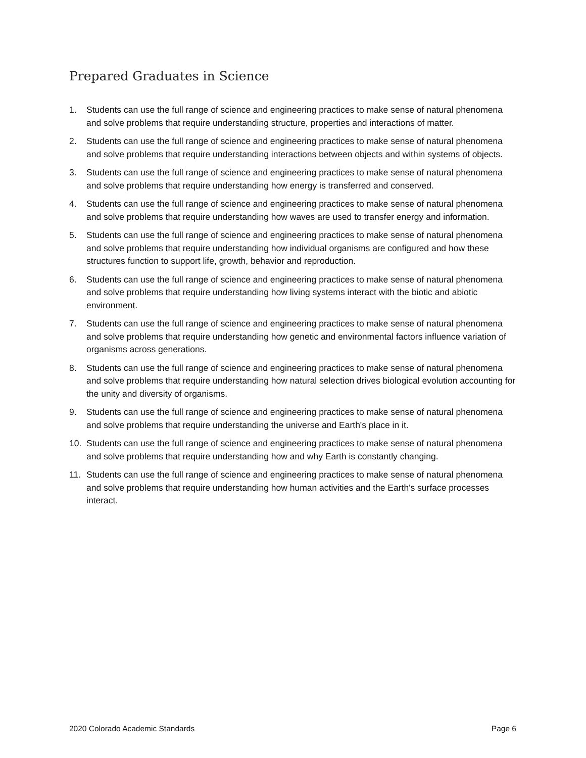Prepared Graduates in Science
1. Students can use the full range of science and engineering practices to make sense of natural phenomena and solve problems that require understanding structure, properties and interactions of matter.
2. Students can use the full range of science and engineering practices to make sense of natural phenomena and solve problems that require understanding interactions between objects and within systems of objects.
3. Students can use the full range of science and engineering practices to make sense of natural phenomena and solve problems that require understanding how energy is transferred and conserved.
4. Students can use the full range of science and engineering practices to make sense of natural phenomena and solve problems that require understanding how waves are used to transfer energy and information.
5. Students can use the full range of science and engineering practices to make sense of natural phenomena and solve problems that require understanding how individual organisms are configured and how these structures function to support life, growth, behavior and reproduction.
6. Students can use the full range of science and engineering practices to make sense of natural phenomena and solve problems that require understanding how living systems interact with the biotic and abiotic environment.
7. Students can use the full range of science and engineering practices to make sense of natural phenomena and solve problems that require understanding how genetic and environmental factors influence variation of organisms across generations.
8. Students can use the full range of science and engineering practices to make sense of natural phenomena and solve problems that require understanding how natural selection drives biological evolution accounting for the unity and diversity of organisms.
9. Students can use the full range of science and engineering practices to make sense of natural phenomena and solve problems that require understanding the universe and Earth's place in it.
10. Students can use the full range of science and engineering practices to make sense of natural phenomena and solve problems that require understanding how and why Earth is constantly changing.
11. Students can use the full range of science and engineering practices to make sense of natural phenomena and solve problems that require understanding how human activities and the Earth's surface processes interact.
2020 Colorado Academic Standards Page 6